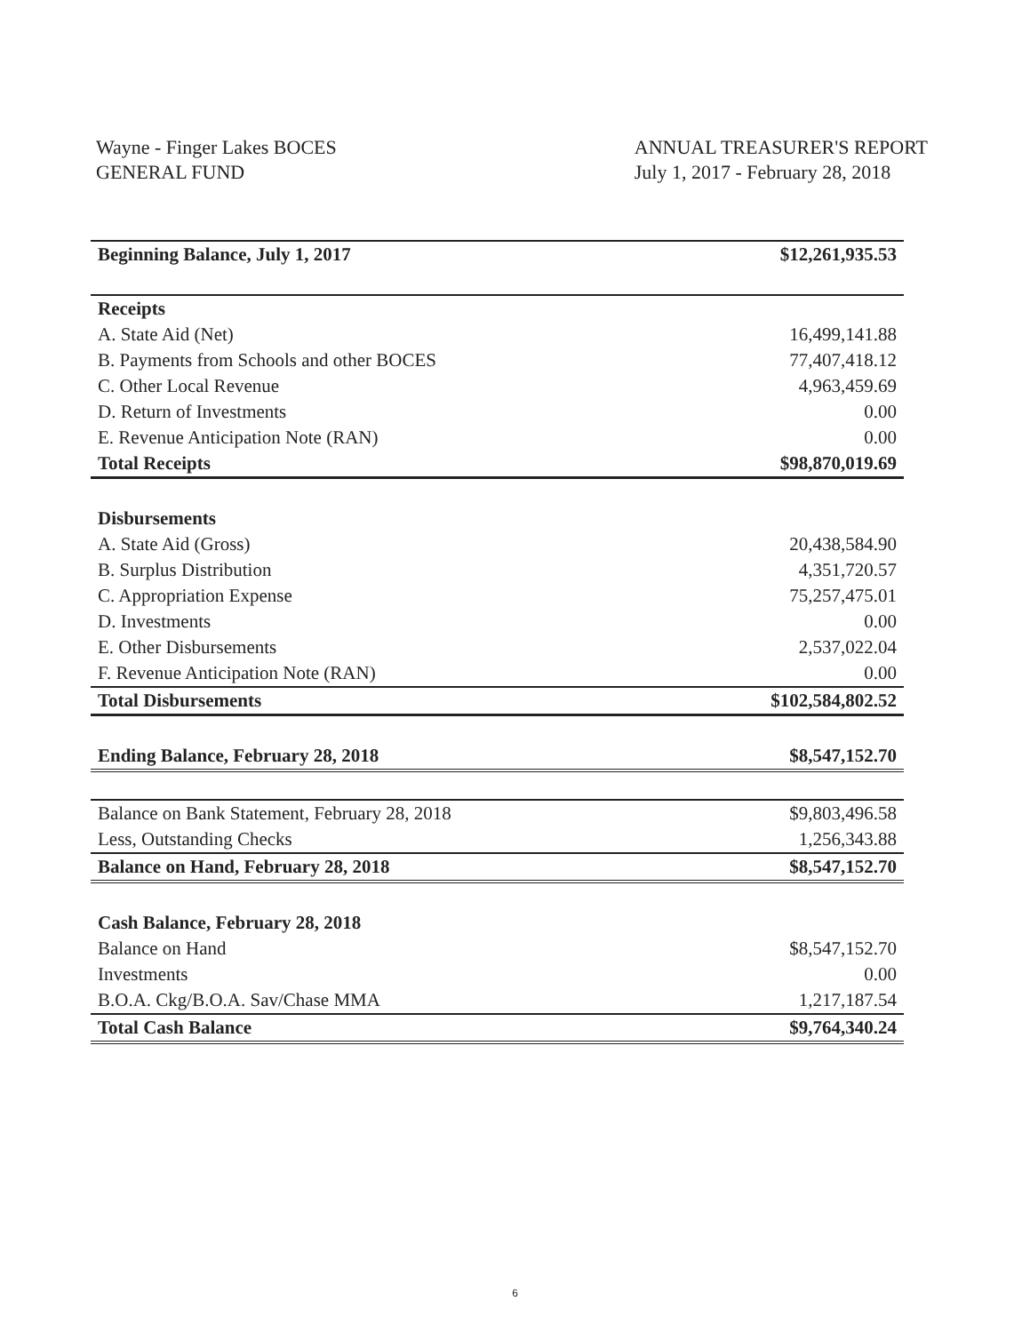Wayne - Finger Lakes BOCES
GENERAL FUND
ANNUAL TREASURER'S REPORT
July 1, 2017 - February 28, 2018
| Beginning Balance, July 1, 2017 | $12,261,935.53 |
| Receipts | |
| A. State Aid (Net) | 16,499,141.88 |
| B. Payments from Schools and other BOCES | 77,407,418.12 |
| C. Other Local Revenue | 4,963,459.69 |
| D. Return of Investments | 0.00 |
| E. Revenue Anticipation Note (RAN) | 0.00 |
| Total Receipts | $98,870,019.69 |
| Disbursements | |
| A. State Aid (Gross) | 20,438,584.90 |
| B. Surplus Distribution | 4,351,720.57 |
| C. Appropriation Expense | 75,257,475.01 |
| D. Investments | 0.00 |
| E. Other Disbursements | 2,537,022.04 |
| F. Revenue Anticipation Note (RAN) | 0.00 |
| Total Disbursements | $102,584,802.52 |
| Ending Balance, February 28, 2018 | $8,547,152.70 |
| Balance on Bank Statement, February 28, 2018 | $9,803,496.58 |
| Less, Outstanding Checks | 1,256,343.88 |
| Balance on Hand, February 28, 2018 | $8,547,152.70 |
| Cash Balance, February 28, 2018 | |
| Balance on Hand | $8,547,152.70 |
| Investments | 0.00 |
| B.O.A. Ckg/B.O.A. Sav/Chase MMA | 1,217,187.54 |
| Total Cash Balance | $9,764,340.24 |
6